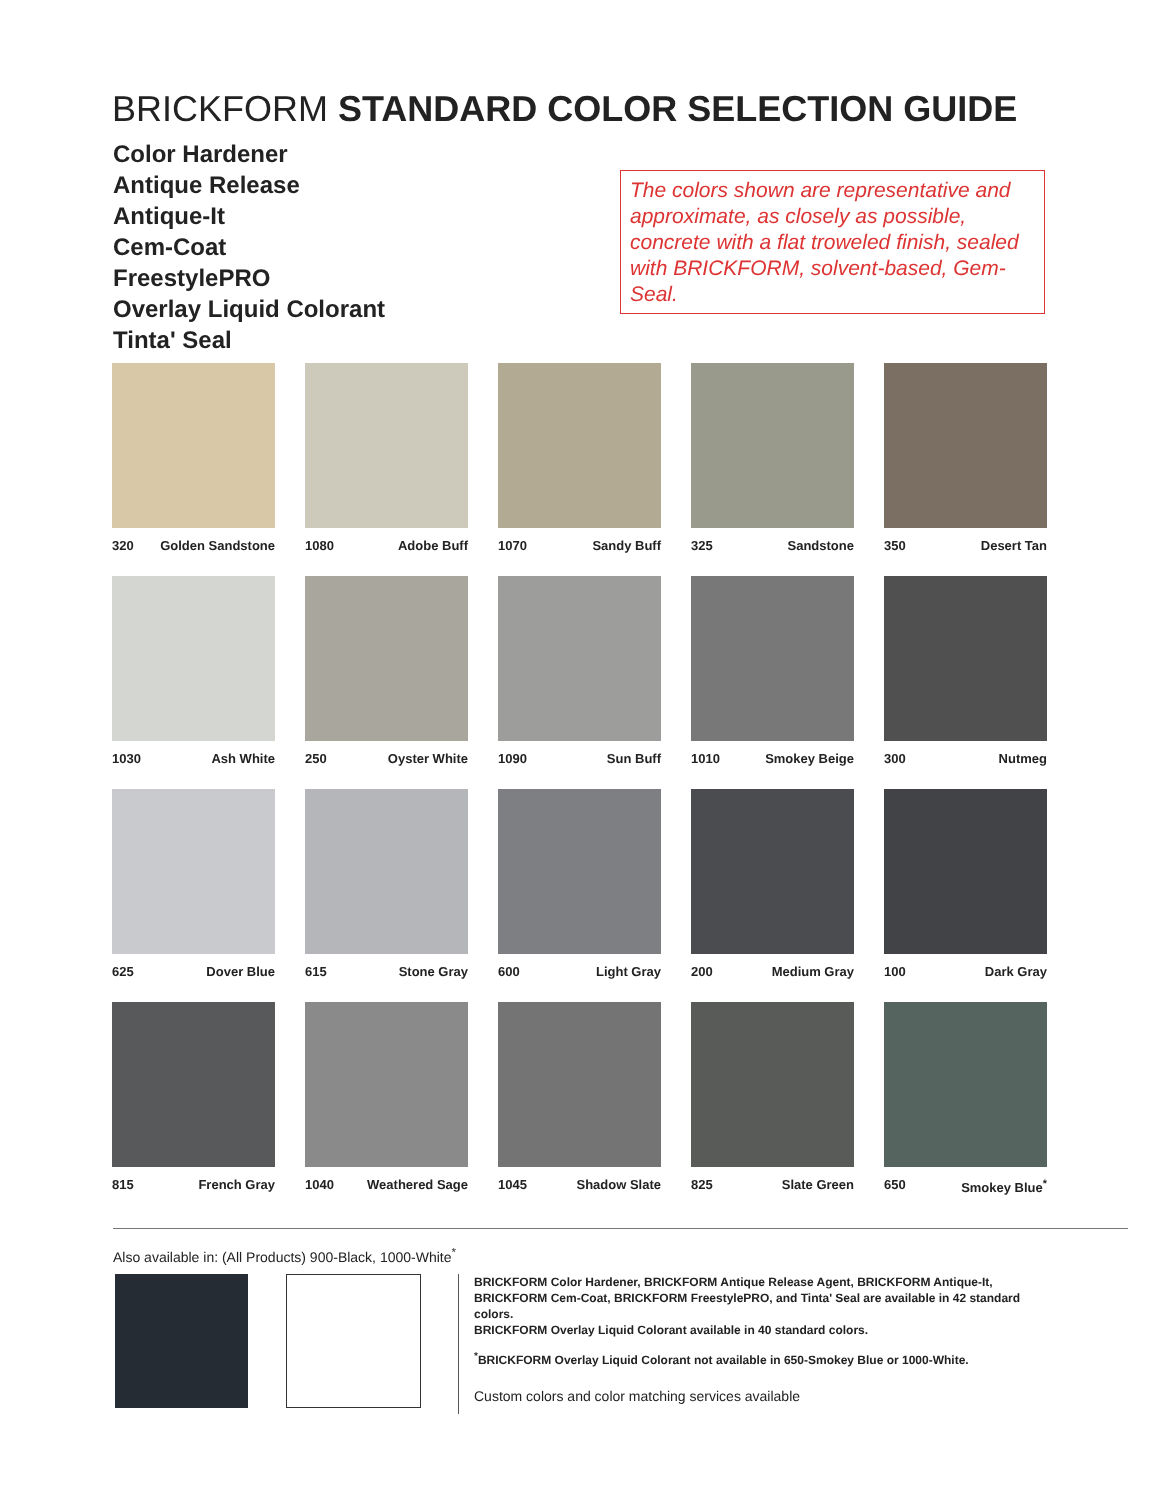BRICKFORM STANDARD COLOR SELECTION GUIDE
Color Hardener
Antique Release
Antique-It
Cem-Coat
FreestylePRO
Overlay Liquid Colorant
Tinta' Seal
The colors shown are representative and approximate, as closely as possible, concrete with a flat troweled finish, sealed with BRICKFORM, solvent-based, Gem-Seal.
320 Golden Sandstone
1080 Adobe Buff
1070 Sandy Buff
325 Sandstone
350 Desert Tan
1030 Ash White
250 Oyster White
1090 Sun Buff
1010 Smokey Beige
300 Nutmeg
625 Dover Blue
615 Stone Gray
600 Light Gray
200 Medium Gray
100 Dark Gray
815 French Gray
1040 Weathered Sage
1045 Shadow Slate
825 Slate Green
650 Smokey Blue<sup>*</sup>
Also available in: (All Products) 900-Black, 1000-White<sup>*</sup>
BRICKFORM Color Hardener, BRICKFORM Antique Release Agent, BRICKFORM Antique-It, BRICKFORM Cem-Coat, BRICKFORM FreestylePRO, and Tinta' Seal are available in 42 standard colors.
BRICKFORM Overlay Liquid Colorant available in 40 standard colors.
<sup>*</sup> BRICKFORM Overlay Liquid Colorant not available in 650-Smokey Blue or 1000-White.
Custom colors and color matching services available